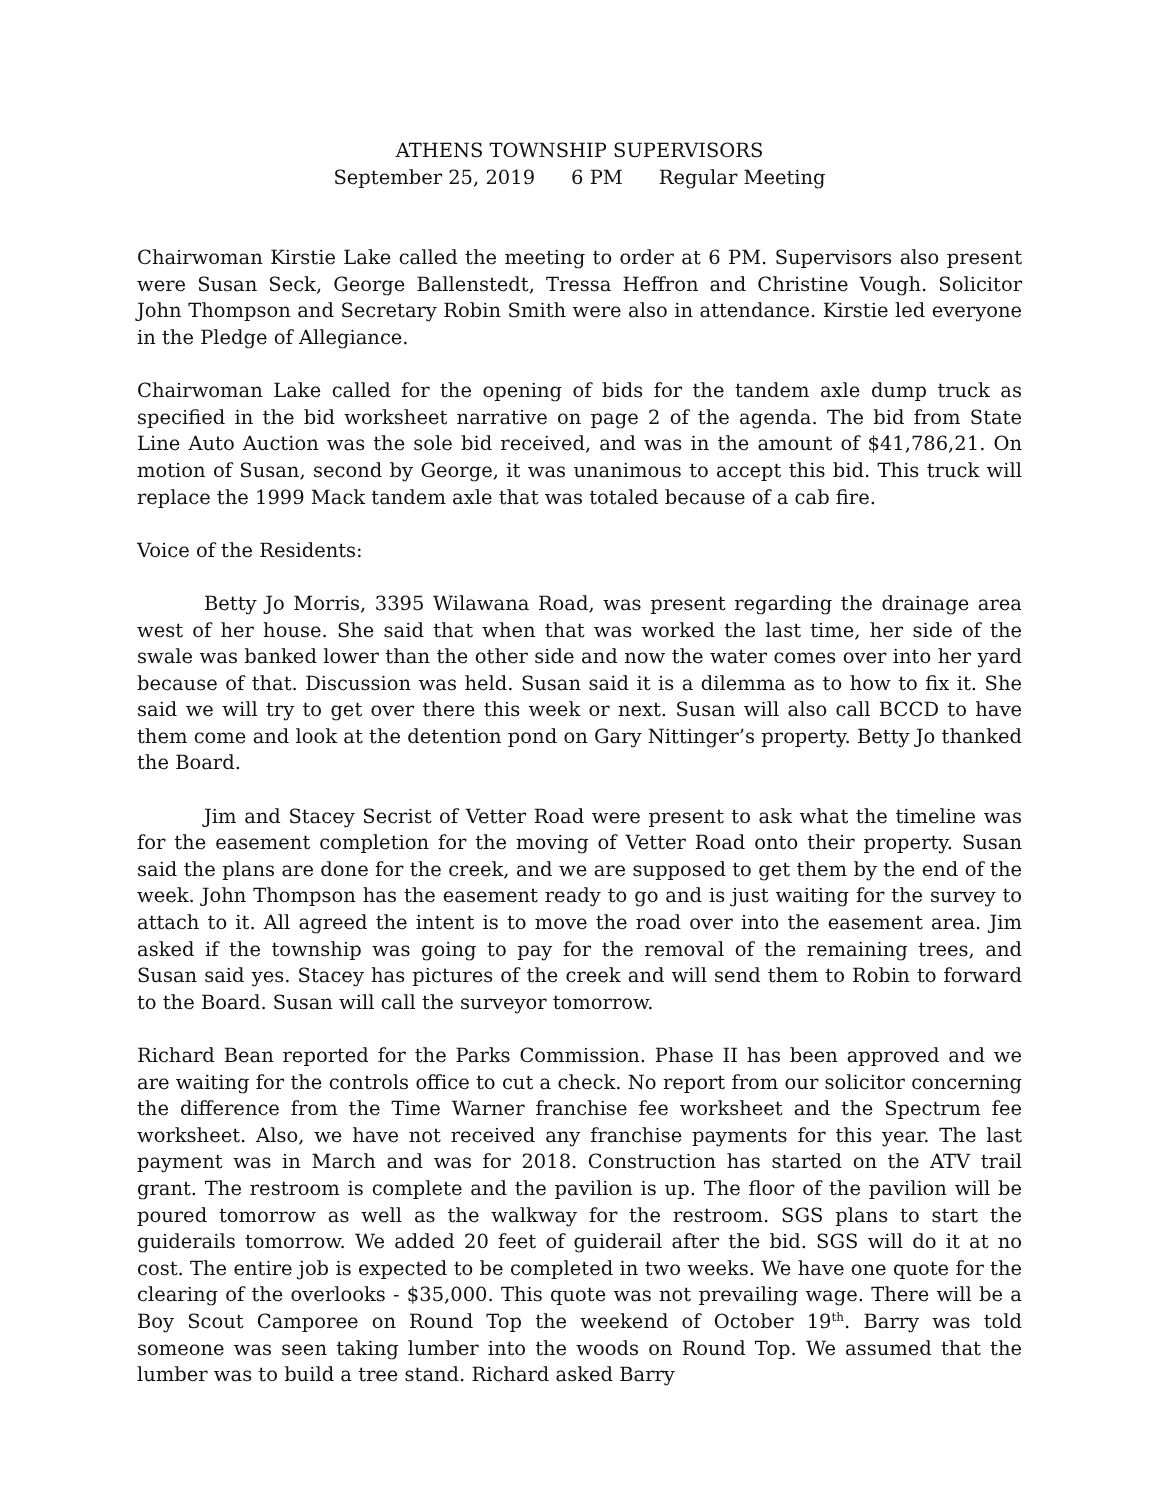ATHENS TOWNSHIP SUPERVISORS
September 25, 2019 6 PM Regular Meeting
Chairwoman Kirstie Lake called the meeting to order at 6 PM. Supervisors also present were Susan Seck, George Ballenstedt, Tressa Heffron and Christine Vough. Solicitor John Thompson and Secretary Robin Smith were also in attendance. Kirstie led everyone in the Pledge of Allegiance.
Chairwoman Lake called for the opening of bids for the tandem axle dump truck as specified in the bid worksheet narrative on page 2 of the agenda. The bid from State Line Auto Auction was the sole bid received, and was in the amount of $41,786,21. On motion of Susan, second by George, it was unanimous to accept this bid. This truck will replace the 1999 Mack tandem axle that was totaled because of a cab fire.
Voice of the Residents:
Betty Jo Morris, 3395 Wilawana Road, was present regarding the drainage area west of her house. She said that when that was worked the last time, her side of the swale was banked lower than the other side and now the water comes over into her yard because of that. Discussion was held. Susan said it is a dilemma as to how to fix it. She said we will try to get over there this week or next. Susan will also call BCCD to have them come and look at the detention pond on Gary Nittinger’s property. Betty Jo thanked the Board.
Jim and Stacey Secrist of Vetter Road were present to ask what the timeline was for the easement completion for the moving of Vetter Road onto their property. Susan said the plans are done for the creek, and we are supposed to get them by the end of the week. John Thompson has the easement ready to go and is just waiting for the survey to attach to it. All agreed the intent is to move the road over into the easement area. Jim asked if the township was going to pay for the removal of the remaining trees, and Susan said yes. Stacey has pictures of the creek and will send them to Robin to forward to the Board. Susan will call the surveyor tomorrow.
Richard Bean reported for the Parks Commission. Phase II has been approved and we are waiting for the controls office to cut a check. No report from our solicitor concerning the difference from the Time Warner franchise fee worksheet and the Spectrum fee worksheet. Also, we have not received any franchise payments for this year. The last payment was in March and was for 2018. Construction has started on the ATV trail grant. The restroom is complete and the pavilion is up. The floor of the pavilion will be poured tomorrow as well as the walkway for the restroom. SGS plans to start the guiderails tomorrow. We added 20 feet of guiderail after the bid. SGS will do it at no cost. The entire job is expected to be completed in two weeks. We have one quote for the clearing of the overlooks - $35,000. This quote was not prevailing wage. There will be a Boy Scout Camporee on Round Top the weekend of October 19<sup>th</sup>. Barry was told someone was seen taking lumber into the woods on Round Top. We assumed that the lumber was to build a tree stand. Richard asked Barry